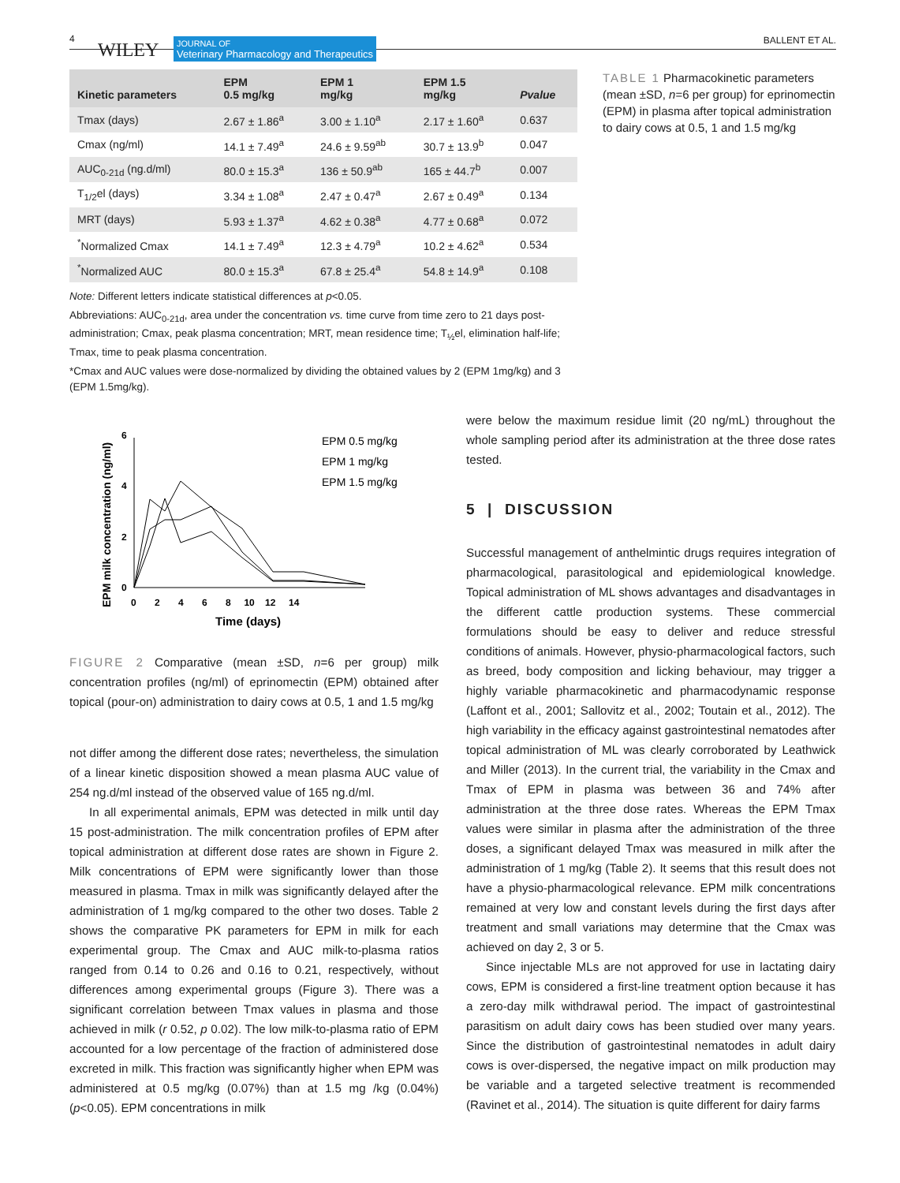4
WILEY JOURNAL OF
Veterinary Pharmacology and Therapeutics
BALLENT ET AL.
| Kinetic parameters | EPM 0.5 mg/kg | EPM 1 mg/kg | EPM 1.5 mg/kg | Pvalue |
| --- | --- | --- | --- | --- |
| Tmax (days) | 2.67 ± 1.86<sup>a</sup> | 3.00 ± 1.10<sup>a</sup> | 2.17 ± 1.60<sup>a</sup> | 0.637 |
| Cmax (ng/ml) | 14.1 ± 7.49<sup>a</sup> | 24.6 ± 9.59<sup>ab</sup> | 30.7 ± 13.9<sup>b</sup> | 0.047 |
| AUC<sub>0-21d</sub> (ng.d/ml) | 80.0 ± 15.3<sup>a</sup> | 136 ± 50.9<sup>ab</sup> | 165 ± 44.7<sup>b</sup> | 0.007 |
| T<sub>1/2</sub>el (days) | 3.34 ± 1.08<sup>a</sup> | 2.47 ± 0.47<sup>a</sup> | 2.67 ± 0.49<sup>a</sup> | 0.134 |
| MRT (days) | 5.93 ± 1.37<sup>a</sup> | 4.62 ± 0.38<sup>a</sup> | 4.77 ± 0.68<sup>a</sup> | 0.072 |
| <sup>*</sup> Normalized Cmax | 14.1 ± 7.49<sup>a</sup> | 12.3 ± 4.79<sup>a</sup> | 10.2 ± 4.62<sup>a</sup> | 0.534 |
| <sup>*</sup> Normalized AUC | 80.0 ± 15.3<sup>a</sup> | 67.8 ± 25.4<sup>a</sup> | 54.8 ± 14.9<sup>a</sup> | 0.108 |
Note: Different letters indicate statistical differences at p<0.05.
Abbreviations: AUC<sub>0-21d</sub>, area under the concentration vs. time curve from time zero to 21 days post-administration; Cmax, peak plasma concentration; MRT, mean residence time; T<sub>½</sub>el, elimination half-life; Tmax, time to peak plasma concentration.
*Cmax and AUC values were dose-normalized by dividing the obtained values by 2 (EPM 1mg/kg) and 3 (EPM 1.5mg/kg).
TABLE 1 Pharmacokinetic parameters (mean ±SD, n=6 per group) for eprinomectin (EPM) in plasma after topical administration to dairy cows at 0.5, 1 and 1.5 mg/kg
EPM milk concentration (ng/ml)
0
2
4
6
0 2 4 6 8 10 12 14
Time (days)
EPM 0.5 mg/kg
EPM 1 mg/kg
EPM 1.5 mg/kg
FIGURE 2 Comparative (mean ±SD, n=6 per group) milk concentration profiles (ng/ml) of eprinomectin (EPM) obtained after topical (pour-on) administration to dairy cows at 0.5, 1 and 1.5 mg/kg
not differ among the different dose rates; nevertheless, the simulation of a linear kinetic disposition showed a mean plasma AUC value of 254 ng.d/ml instead of the observed value of 165 ng.d/ml.
In all experimental animals, EPM was detected in milk until day 15 post-administration. The milk concentration profiles of EPM after topical administration at different dose rates are shown in Figure 2. Milk concentrations of EPM were significantly lower than those measured in plasma. Tmax in milk was significantly delayed after the administration of 1 mg/kg compared to the other two doses. Table 2 shows the comparative PK parameters for EPM in milk for each experimental group. The Cmax and AUC milk-to-plasma ratios ranged from 0.14 to 0.26 and 0.16 to 0.21, respectively, without differences among experimental groups (Figure 3). There was a significant correlation between Tmax values in plasma and those achieved in milk (r 0.52, p 0.02). The low milk-to-plasma ratio of EPM accounted for a low percentage of the fraction of administered dose excreted in milk. This fraction was significantly higher when EPM was administered at 0.5 mg/kg (0.07%) than at 1.5 mg /kg (0.04%) (p<0.05). EPM concentrations in milk
were below the maximum residue limit (20 ng/mL) throughout the whole sampling period after its administration at the three dose rates tested.
5 | DISCUSSION
Successful management of anthelmintic drugs requires integration of pharmacological, parasitological and epidemiological knowledge. Topical administration of ML shows advantages and disadvantages in the different cattle production systems. These commercial formulations should be easy to deliver and reduce stressful conditions of animals. However, physio-pharmacological factors, such as breed, body composition and licking behaviour, may trigger a highly variable pharmacokinetic and pharmacodynamic response (Laffont et al., 2001; Sallovitz et al., 2002; Toutain et al., 2012). The high variability in the efficacy against gastrointestinal nematodes after topical administration of ML was clearly corroborated by Leathwick and Miller (2013). In the current trial, the variability in the Cmax and Tmax of EPM in plasma was between 36 and 74% after administration at the three dose rates. Whereas the EPM Tmax values were similar in plasma after the administration of the three doses, a significant delayed Tmax was measured in milk after the administration of 1 mg/kg (Table 2). It seems that this result does not have a physio-pharmacological relevance. EPM milk concentrations remained at very low and constant levels during the first days after treatment and small variations may determine that the Cmax was achieved on day 2, 3 or 5.
Since injectable MLs are not approved for use in lactating dairy cows, EPM is considered a first-line treatment option because it has a zero-day milk withdrawal period. The impact of gastrointestinal parasitism on adult dairy cows has been studied over many years. Since the distribution of gastrointestinal nematodes in adult dairy cows is over-dispersed, the negative impact on milk production may be variable and a targeted selective treatment is recommended (Ravinet et al., 2014). The situation is quite different for dairy farms